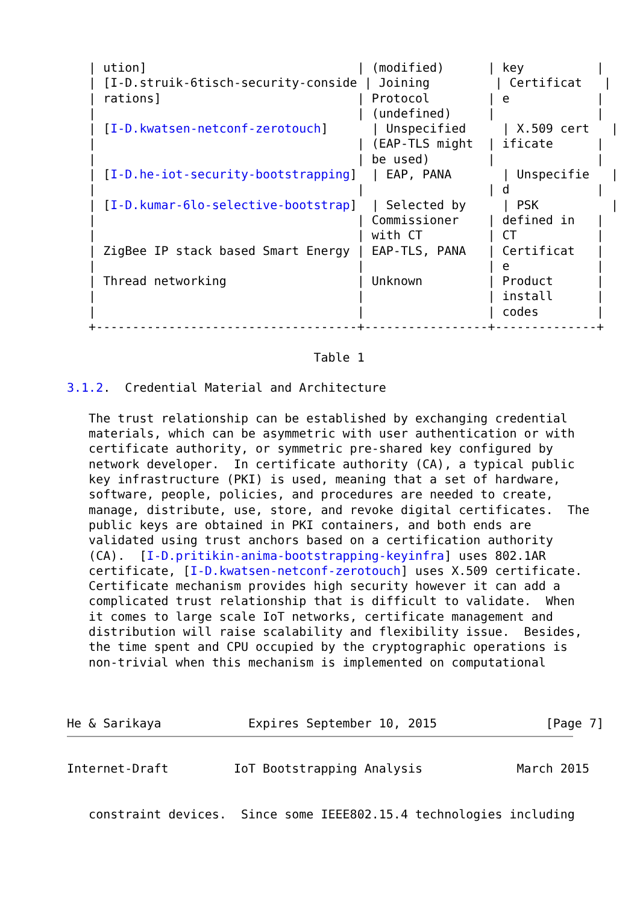| ution]                             | (modified)      | key          |
   | [I-D.struik-6tisch-security-conside | Joining         | Certificat   |
   | rations]                           | Protocol        | e            |
   |                                    | (undefined)     |              |
   | [I-D.kwatsen-netconf-zerotouch]      | Unspecified     | X.509 cert   |
   |                                    | (EAP-TLS might  | ificate      |
   |                                    | be used)        |              |
   | [I-D.he-iot-security-bootstrapping]  | EAP, PANA       | Unspecifie   |
   |                                    |                 | d            |
   | [I-D.kumar-6lo-selective-bootstrap]  | Selected by     | PSK          |
   |                                    | Commissioner    | defined in   |
   |                                    | with CT         | CT           |
   | ZigBee IP stack based Smart Energy | EAP-TLS, PANA   | Certificat   |
   |                                    |                 | e            |
   | Thread networking                  | Unknown         | Product      |
   |                                    |                 | install      |
   |                                    |                 | codes        |
   +------------------------------------+-----------------+--------------+

                                  Table 1

3.1.2.  Credential Material and Architecture

   The trust relationship can be established by exchanging credential
   materials, which can be asymmetric with user authentication or with
   certificate authority, or symmetric pre-shared key configured by
   network developer.  In certificate authority (CA), a typical public
   key infrastructure (PKI) is used, meaning that a set of hardware,
   software, people, policies, and procedures are needed to create,
   manage, distribute, use, store, and revoke digital certificates.  The
   public keys are obtained in PKI containers, and both ends are
   validated using trust anchors based on a certification authority
   (CA).  [I-D.pritikin-anima-bootstrapping-keyinfra] uses 802.1AR
   certificate, [I-D.kwatsen-netconf-zerotouch] uses X.509 certificate.
   Certificate mechanism provides high security however it can add a
   complicated trust relationship that is difficult to validate.  When
   it comes to large scale IoT networks, certificate management and
   distribution will raise scalability and flexibility issue.  Besides,
   the time spent and CPU occupied by the cryptographic operations is
   non-trivial when this mechanism is implemented on computational



He & Sarikaya            Expires September 10, 2015               [Page 7]
Internet-Draft         IoT Bootstrapping Analysis             March 2015


   constraint devices.  Since some IEEE802.15.4 technologies including